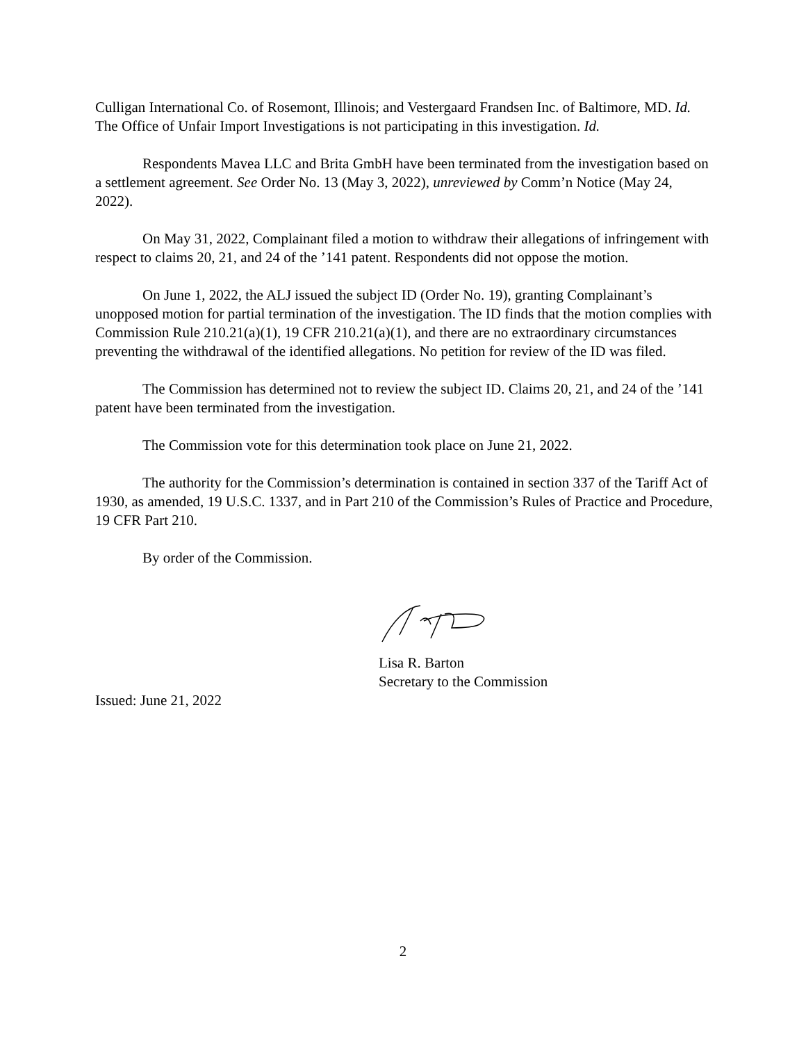Culligan International Co. of Rosemont, Illinois; and Vestergaard Frandsen Inc. of Baltimore, MD. Id. The Office of Unfair Import Investigations is not participating in this investigation. Id.
Respondents Mavea LLC and Brita GmbH have been terminated from the investigation based on a settlement agreement. See Order No. 13 (May 3, 2022), unreviewed by Comm’n Notice (May 24, 2022).
On May 31, 2022, Complainant filed a motion to withdraw their allegations of infringement with respect to claims 20, 21, and 24 of the ’141 patent. Respondents did not oppose the motion.
On June 1, 2022, the ALJ issued the subject ID (Order No. 19), granting Complainant’s unopposed motion for partial termination of the investigation. The ID finds that the motion complies with Commission Rule 210.21(a)(1), 19 CFR 210.21(a)(1), and there are no extraordinary circumstances preventing the withdrawal of the identified allegations. No petition for review of the ID was filed.
The Commission has determined not to review the subject ID. Claims 20, 21, and 24 of the ’141 patent have been terminated from the investigation.
The Commission vote for this determination took place on June 21, 2022.
The authority for the Commission’s determination is contained in section 337 of the Tariff Act of 1930, as amended, 19 U.S.C. 1337, and in Part 210 of the Commission’s Rules of Practice and Procedure, 19 CFR Part 210.
By order of the Commission.
Lisa R. Barton
Secretary to the Commission
Issued: June 21, 2022
2